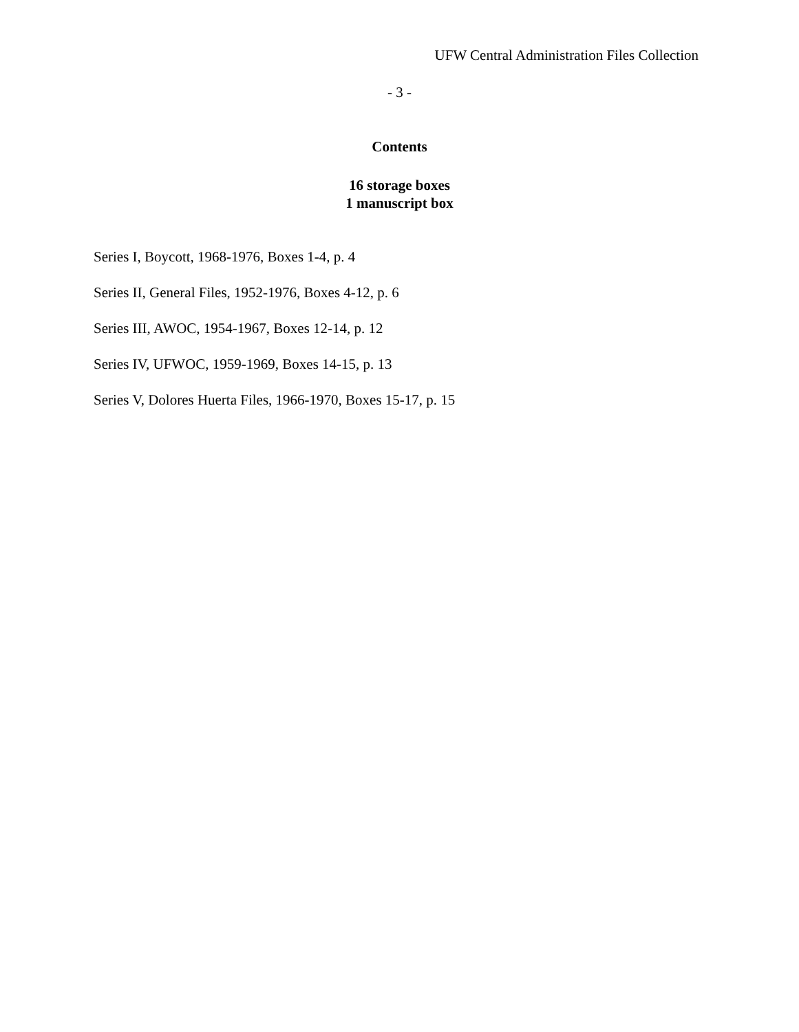UFW Central Administration Files Collection
- 3 -
Contents
16 storage boxes
1 manuscript box
Series I, Boycott, 1968-1976, Boxes 1-4, p. 4
Series II, General Files, 1952-1976, Boxes 4-12, p. 6
Series III, AWOC, 1954-1967, Boxes 12-14, p. 12
Series IV, UFWOC, 1959-1969, Boxes 14-15, p. 13
Series V, Dolores Huerta Files, 1966-1970, Boxes 15-17, p. 15